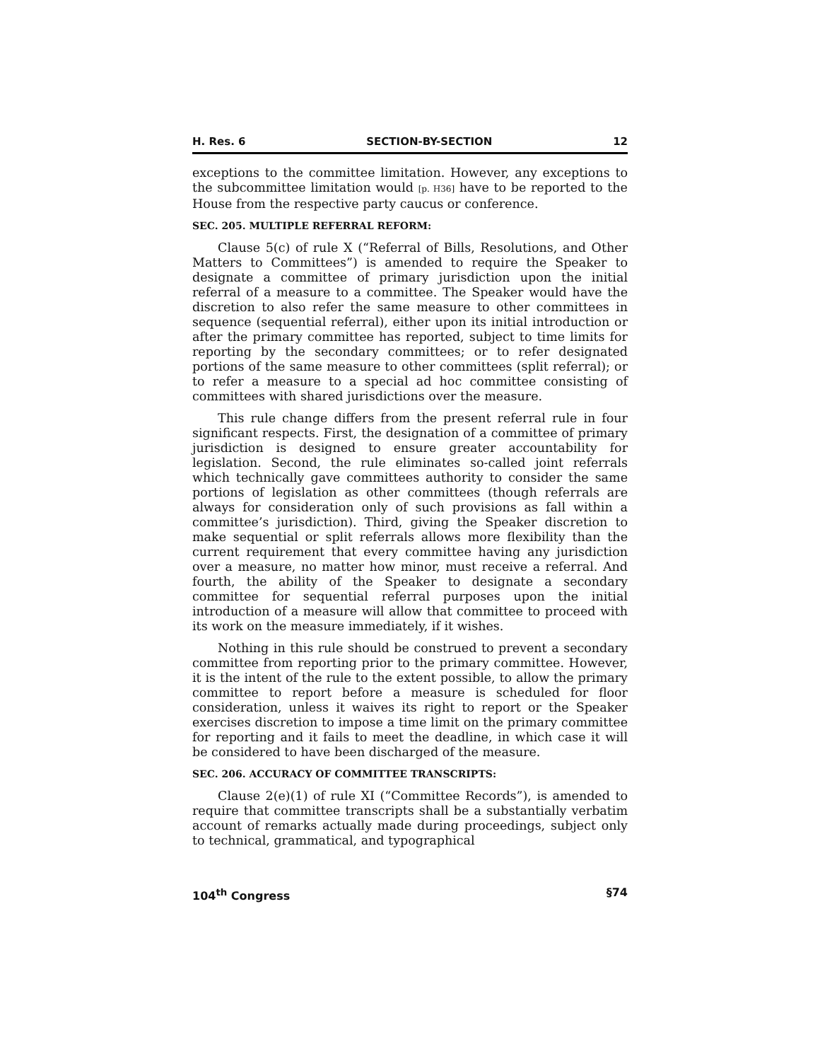H. Res. 6 SECTION-BY-SECTION 12
exceptions to the committee limitation. However, any exceptions to the subcommittee limitation would [p. H36] have to be reported to the House from the respective party caucus or conference.
SEC. 205. MULTIPLE REFERRAL REFORM:
Clause 5(c) of rule X (“Referral of Bills, Resolutions, and Other Matters to Committees”) is amended to require the Speaker to designate a committee of primary jurisdiction upon the initial referral of a measure to a committee. The Speaker would have the discretion to also refer the same measure to other committees in sequence (sequential referral), either upon its initial introduction or after the primary committee has reported, subject to time limits for reporting by the secondary committees; or to refer designated portions of the same measure to other committees (split referral); or to refer a measure to a special ad hoc committee consisting of committees with shared jurisdictions over the measure.
This rule change differs from the present referral rule in four significant respects. First, the designation of a committee of primary jurisdiction is designed to ensure greater accountability for legislation. Second, the rule eliminates so-called joint referrals which technically gave committees authority to consider the same portions of legislation as other committees (though referrals are always for consideration only of such provisions as fall within a committee’s jurisdiction). Third, giving the Speaker discretion to make sequential or split referrals allows more flexibility than the current requirement that every committee having any jurisdiction over a measure, no matter how minor, must receive a referral. And fourth, the ability of the Speaker to designate a secondary committee for sequential referral purposes upon the initial introduction of a measure will allow that committee to proceed with its work on the measure immediately, if it wishes.
Nothing in this rule should be construed to prevent a secondary committee from reporting prior to the primary committee. However, it is the intent of the rule to the extent possible, to allow the primary committee to report before a measure is scheduled for floor consideration, unless it waives its right to report or the Speaker exercises discretion to impose a time limit on the primary committee for reporting and it fails to meet the deadline, in which case it will be considered to have been discharged of the measure.
SEC. 206. ACCURACY OF COMMITTEE TRANSCRIPTS:
Clause 2(e)(1) of rule XI (“Committee Records”), is amended to require that committee transcripts shall be a substantially verbatim account of remarks actually made during proceedings, subject only to technical, grammatical, and typographical
104<sup>th</sup> Congress §74